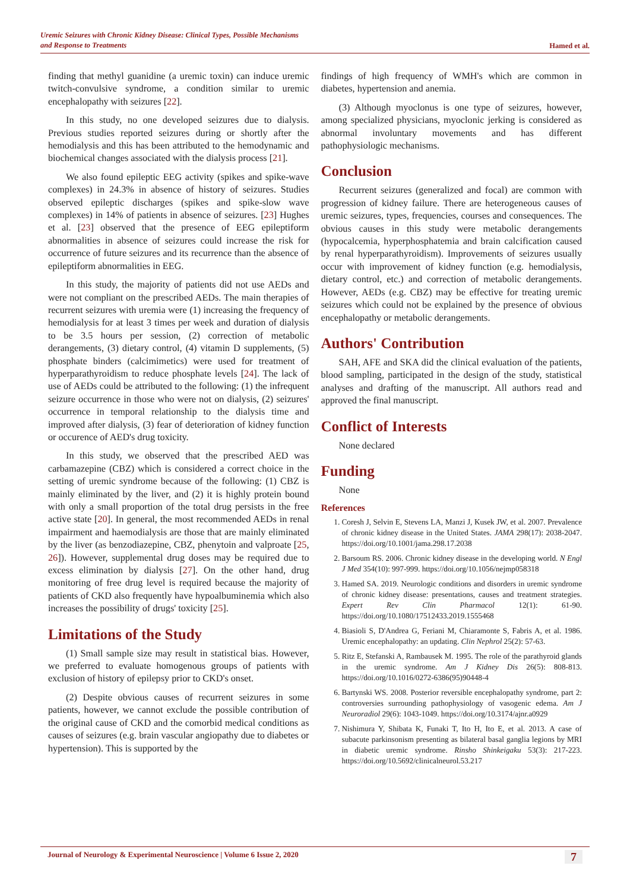Uremic Seizures with Chronic Kidney Disease: Clinical Types, Possible Mechanisms
and Response to Treatments Hamed et al.
finding that methyl guanidine (a uremic toxin) can induce uremic twitch-convulsive syndrome, a condition similar to uremic encephalopathy with seizures [22].
In this study, no one developed seizures due to dialysis. Previous studies reported seizures during or shortly after the hemodialysis and this has been attributed to the hemodynamic and biochemical changes associated with the dialysis process [21].
We also found epileptic EEG activity (spikes and spike-wave complexes) in 24.3% in absence of history of seizures. Studies observed epileptic discharges (spikes and spike-slow wave complexes) in 14% of patients in absence of seizures. [23] Hughes et al. [23] observed that the presence of EEG epileptiform abnormalities in absence of seizures could increase the risk for occurrence of future seizures and its recurrence than the absence of epileptiform abnormalities in EEG.
In this study, the majority of patients did not use AEDs and were not compliant on the prescribed AEDs. The main therapies of recurrent seizures with uremia were (1) increasing the frequency of hemodialysis for at least 3 times per week and duration of dialysis to be 3.5 hours per session, (2) correction of metabolic derangements, (3) dietary control, (4) vitamin D supplements, (5) phosphate binders (calcimimetics) were used for treatment of hyperparathyroidism to reduce phosphate levels [24]. The lack of use of AEDs could be attributed to the following: (1) the infrequent seizure occurrence in those who were not on dialysis, (2) seizures' occurrence in temporal relationship to the dialysis time and improved after dialysis, (3) fear of deterioration of kidney function or occurence of AED's drug toxicity.
In this study, we observed that the prescribed AED was carbamazepine (CBZ) which is considered a correct choice in the setting of uremic syndrome because of the following: (1) CBZ is mainly eliminated by the liver, and (2) it is highly protein bound with only a small proportion of the total drug persists in the free active state [20]. In general, the most recommended AEDs in renal impairment and haemodialysis are those that are mainly eliminated by the liver (as benzodiazepine, CBZ, phenytoin and valproate [25, 26]). However, supplemental drug doses may be required due to excess elimination by dialysis [27]. On the other hand, drug monitoring of free drug level is required because the majority of patients of CKD also frequently have hypoalbuminemia which also increases the possibility of drugs' toxicity [25].
Limitations of the Study
(1) Small sample size may result in statistical bias. However, we preferred to evaluate homogenous groups of patients with exclusion of history of epilepsy prior to CKD's onset.
(2) Despite obvious causes of recurrent seizures in some patients, however, we cannot exclude the possible contribution of the original cause of CKD and the comorbid medical conditions as causes of seizures (e.g. brain vascular angiopathy due to diabetes or hypertension). This is supported by the
findings of high frequency of WMH's which are common in diabetes, hypertension and anemia.
(3) Although myoclonus is one type of seizures, however, among specialized physicians, myoclonic jerking is considered as abnormal involuntary movements and has different pathophysiologic mechanisms.
Conclusion
Recurrent seizures (generalized and focal) are common with progression of kidney failure. There are heterogeneous causes of uremic seizures, types, frequencies, courses and consequences. The obvious causes in this study were metabolic derangements (hypocalcemia, hyperphosphatemia and brain calcification caused by renal hyperparathyroidism). Improvements of seizures usually occur with improvement of kidney function (e.g. hemodialysis, dietary control, etc.) and correction of metabolic derangements. However, AEDs (e.g. CBZ) may be effective for treating uremic seizures which could not be explained by the presence of obvious encephalopathy or metabolic derangements.
Authors' Contribution
SAH, AFE and SKA did the clinical evaluation of the patients, blood sampling, participated in the design of the study, statistical analyses and drafting of the manuscript. All authors read and approved the final manuscript.
Conflict of Interests
None declared
Funding
None
References
1. Coresh J, Selvin E, Stevens LA, Manzi J, Kusek JW, et al. 2007. Prevalence of chronic kidney disease in the United States. JAMA 298(17): 2038-2047. https://doi.org/10.1001/jama.298.17.2038
2. Barsoum RS. 2006. Chronic kidney disease in the developing world. N Engl J Med 354(10): 997-999. https://doi.org/10.1056/nejmp058318
3. Hamed SA. 2019. Neurologic conditions and disorders in uremic syndrome of chronic kidney disease: presentations, causes and treatment strategies. Expert Rev Clin Pharmacol 12(1): 61-90. https://doi.org/10.1080/17512433.2019.1555468
4. Biasioli S, D'Andrea G, Feriani M, Chiaramonte S, Fabris A, et al. 1986. Uremic encephalopathy: an updating. Clin Nephrol 25(2): 57-63.
5. Ritz E, Stefanski A, Rambausek M. 1995. The role of the parathyroid glands in the uremic syndrome. Am J Kidney Dis 26(5): 808-813. https://doi.org/10.1016/0272-6386(95)90448-4
6. Bartynski WS. 2008. Posterior reversible encephalopathy syndrome, part 2: controversies surrounding pathophysiology of vasogenic edema. Am J Neuroradiol 29(6): 1043-1049. https://doi.org/10.3174/ajnr.a0929
7. Nishimura Y, Shibata K, Funaki T, Ito H, Ito E, et al. 2013. A case of subacute parkinsonism presenting as bilateral basal ganglia legions by MRI in diabetic uremic syndrome. Rinsho Shinkeigaku 53(3): 217-223. https://doi.org/10.5692/clinicalneurol.53.217
Journal of Neurology & Experimental Neuroscience | Volume 6 Issue 2, 2020 7